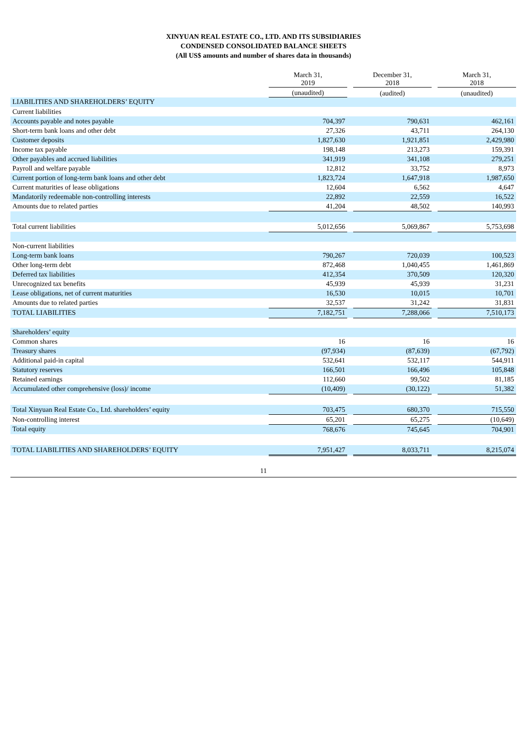XINYUAN REAL ESTATE CO., LTD. AND ITS SUBSIDIARIES
CONDENSED CONSOLIDATED BALANCE SHEETS
(All US$ amounts and number of shares data in thousands)
| | March 31, 2019 | | December 31, 2018 | | March 31, 2018 |
| --- | --- | --- | --- | --- | --- |
| | (unaudited) | | (audited) | | (unaudited) |
| LIABILITIES AND SHAREHOLDERS’ EQUITY | | | | | |
| Current liabilities | | | | | |
| Accounts payable and notes payable | 704,397 | | 790,631 | | 462,161 |
| Short-term bank loans and other debt | 27,326 | | 43,711 | | 264,130 |
| Customer deposits | 1,827,630 | | 1,921,851 | | 2,429,980 |
| Income tax payable | 198,148 | | 213,273 | | 159,391 |
| Other payables and accrued liabilities | 341,919 | | 341,108 | | 279,251 |
| Payroll and welfare payable | 12,812 | | 33,752 | | 8,973 |
| Current portion of long-term bank loans and other debt | 1,823,724 | | 1,647,918 | | 1,987,650 |
| Current maturities of lease obligations | 12,604 | | 6,562 | | 4,647 |
| Mandatorily redeemable non-controlling interests | 22,892 | | 22,559 | | 16,522 |
| Amounts due to related parties | 41,204 | | 48,502 | | 140,993 |
| Total current liabilities | 5,012,656 | | 5,069,867 | | 5,753,698 |
| Non-current liabilities | | | | | |
| Long-term bank loans | 790,267 | | 720,039 | | 100,523 |
| Other long-term debt | 872,468 | | 1,040,455 | | 1,461,869 |
| Deferred tax liabilities | 412,354 | | 370,509 | | 120,320 |
| Unrecognized tax benefits | 45,939 | | 45,939 | | 31,231 |
| Lease obligations, net of current maturities | 16,530 | | 10,015 | | 10,701 |
| Amounts due to related parties | 32,537 | | 31,242 | | 31,831 |
| TOTAL LIABILITIES | 7,182,751 | | 7,288,066 | | 7,510,173 |
| Shareholders’ equity | | | | | |
| Common shares | 16 | | 16 | | 16 |
| Treasury shares | (97,934) | | (87,639) | | (67,792) |
| Additional paid-in capital | 532,641 | | 532,117 | | 544,911 |
| Statutory reserves | 166,501 | | 166,496 | | 105,848 |
| Retained earnings | 112,660 | | 99,502 | | 81,185 |
| Accumulated other comprehensive (loss)/ income | (10,409) | | (30,122) | | 51,382 |
| Total Xinyuan Real Estate Co., Ltd. shareholders’ equity | 703,475 | | 680,370 | | 715,550 |
| Non-controlling interest | 65,201 | | 65,275 | | (10,649) |
| Total equity | 768,676 | | 745,645 | | 704,901 |
| TOTAL LIABILITIES AND SHAREHOLDERS’ EQUITY | 7,951,427 | | 8,033,711 | | 8,215,074 |
11